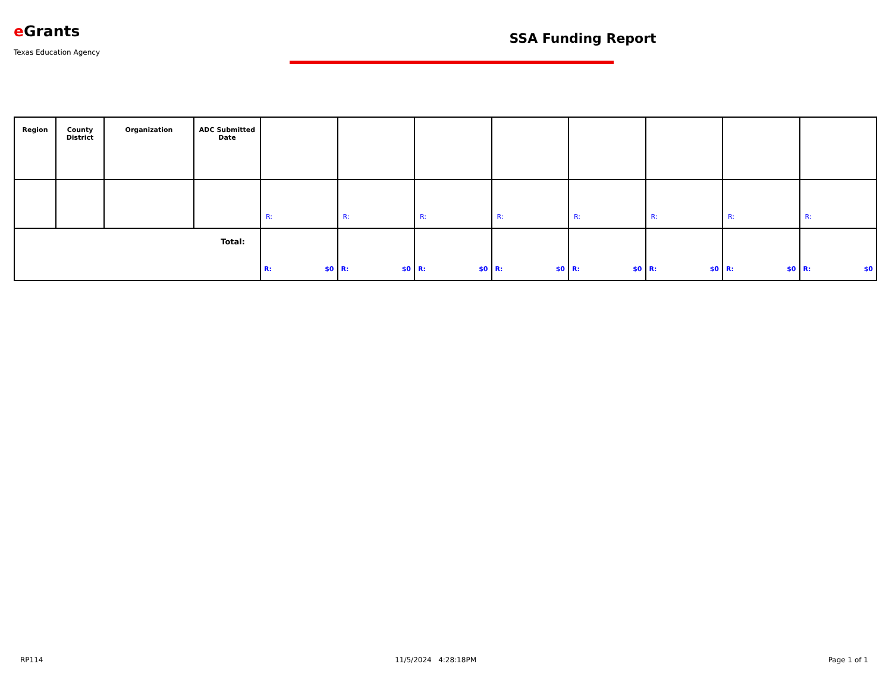e Grants
Texas Education Agency
SSA Funding Report
| Region | County District | Organization | ADC Submitted Date | | | | | | | | |
| --- | --- | --- | --- | --- | --- | --- | --- | --- | --- | --- | --- |
| | | | | R: | R: | R: | R: | R: | R: | R: | R: |
| Total: | | | | R: $0 | R: $0 | R: $0 | R: $0 | R: $0 | R: $0 | R: $0 | R: $0 |
RP114 11/5/2024 4:28:18PM Page 1 of 1